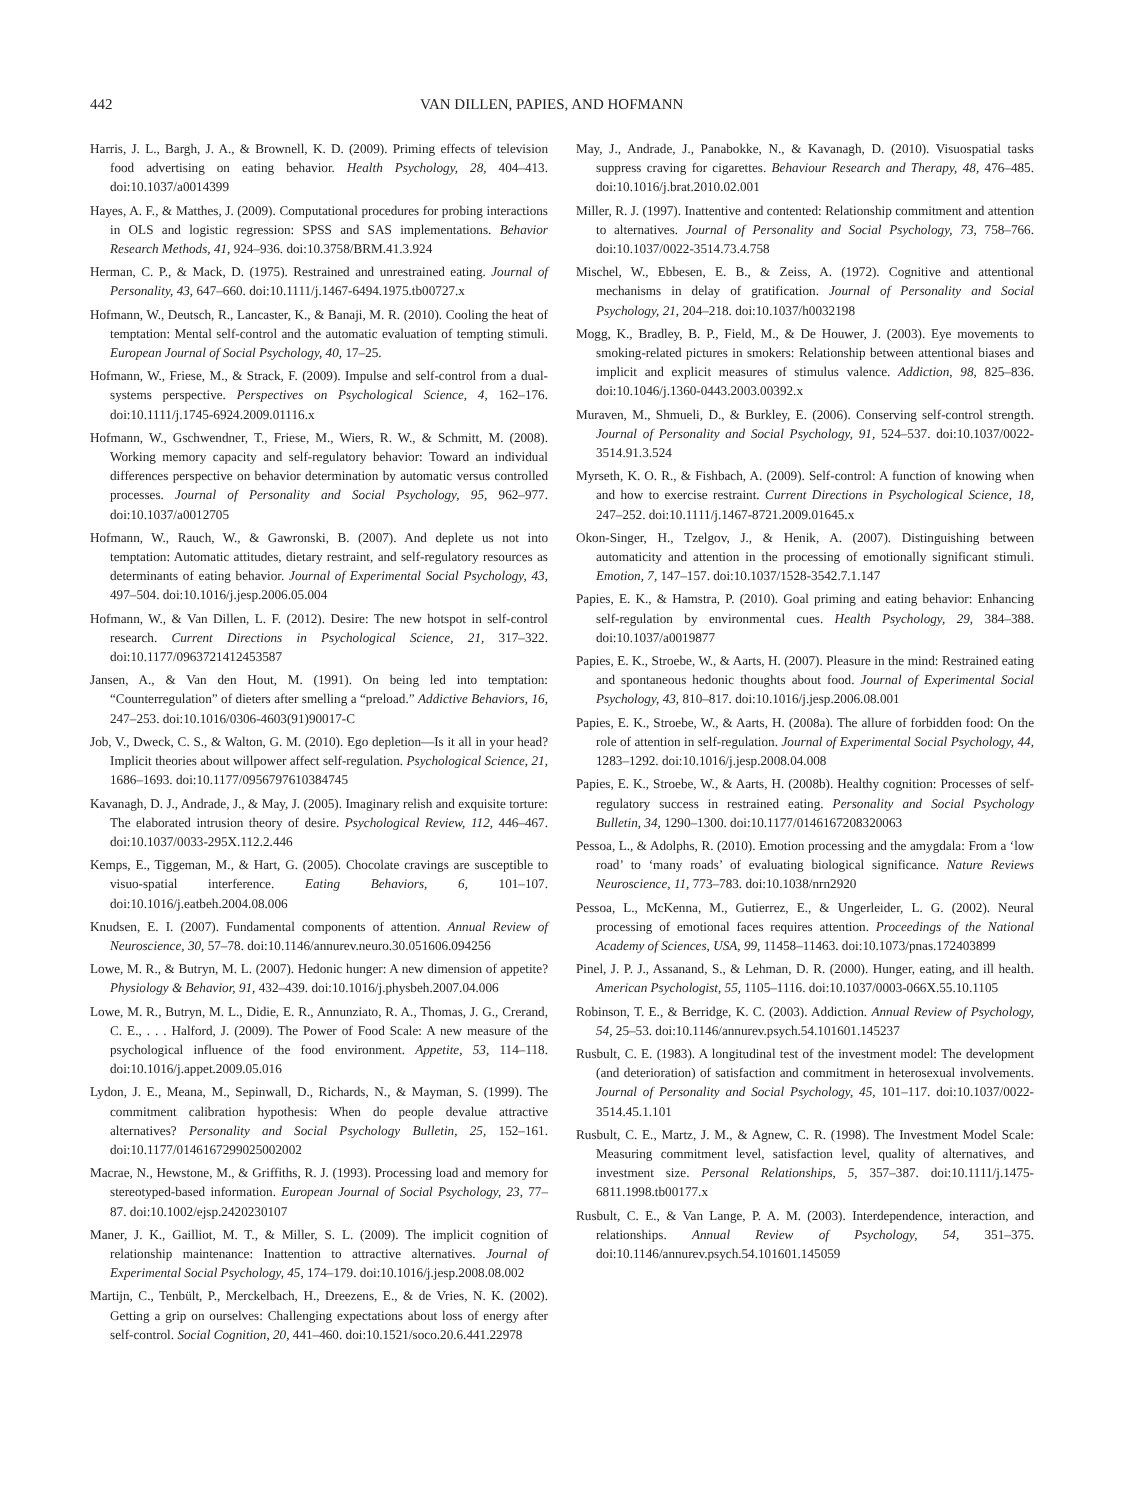442 VAN DILLEN, PAPIES, AND HOFMANN
Harris, J. L., Bargh, J. A., & Brownell, K. D. (2009). Priming effects of television food advertising on eating behavior. Health Psychology, 28, 404–413. doi:10.1037/a0014399
Hayes, A. F., & Matthes, J. (2009). Computational procedures for probing interactions in OLS and logistic regression: SPSS and SAS implementations. Behavior Research Methods, 41, 924–936. doi:10.3758/BRM.41.3.924
Herman, C. P., & Mack, D. (1975). Restrained and unrestrained eating. Journal of Personality, 43, 647–660. doi:10.1111/j.1467-6494.1975.tb00727.x
Hofmann, W., Deutsch, R., Lancaster, K., & Banaji, M. R. (2010). Cooling the heat of temptation: Mental self-control and the automatic evaluation of tempting stimuli. European Journal of Social Psychology, 40, 17–25.
Hofmann, W., Friese, M., & Strack, F. (2009). Impulse and self-control from a dual-systems perspective. Perspectives on Psychological Science, 4, 162–176. doi:10.1111/j.1745-6924.2009.01116.x
Hofmann, W., Gschwendner, T., Friese, M., Wiers, R. W., & Schmitt, M. (2008). Working memory capacity and self-regulatory behavior: Toward an individual differences perspective on behavior determination by automatic versus controlled processes. Journal of Personality and Social Psychology, 95, 962–977. doi:10.1037/a0012705
Hofmann, W., Rauch, W., & Gawronski, B. (2007). And deplete us not into temptation: Automatic attitudes, dietary restraint, and self-regulatory resources as determinants of eating behavior. Journal of Experimental Social Psychology, 43, 497–504. doi:10.1016/j.jesp.2006.05.004
Hofmann, W., & Van Dillen, L. F. (2012). Desire: The new hotspot in self-control research. Current Directions in Psychological Science, 21, 317–322. doi:10.1177/0963721412453587
Jansen, A., & Van den Hout, M. (1991). On being led into temptation: “Counterregulation” of dieters after smelling a “preload.” Addictive Behaviors, 16, 247–253. doi:10.1016/0306-4603(91)90017-C
Job, V., Dweck, C. S., & Walton, G. M. (2010). Ego depletion—Is it all in your head? Implicit theories about willpower affect self-regulation. Psychological Science, 21, 1686–1693. doi:10.1177/0956797610384745
Kavanagh, D. J., Andrade, J., & May, J. (2005). Imaginary relish and exquisite torture: The elaborated intrusion theory of desire. Psychological Review, 112, 446–467. doi:10.1037/0033-295X.112.2.446
Kemps, E., Tiggeman, M., & Hart, G. (2005). Chocolate cravings are susceptible to visuo-spatial interference. Eating Behaviors, 6, 101–107. doi:10.1016/j.eatbeh.2004.08.006
Knudsen, E. I. (2007). Fundamental components of attention. Annual Review of Neuroscience, 30, 57–78. doi:10.1146/annurev.neuro.30.051606.094256
Lowe, M. R., & Butryn, M. L. (2007). Hedonic hunger: A new dimension of appetite? Physiology & Behavior, 91, 432–439. doi:10.1016/j.physbeh.2007.04.006
Lowe, M. R., Butryn, M. L., Didie, E. R., Annunziato, R. A., Thomas, J. G., Crerand, C. E., . . . Halford, J. (2009). The Power of Food Scale: A new measure of the psychological influence of the food environment. Appetite, 53, 114–118. doi:10.1016/j.appet.2009.05.016
Lydon, J. E., Meana, M., Sepinwall, D., Richards, N., & Mayman, S. (1999). The commitment calibration hypothesis: When do people devalue attractive alternatives? Personality and Social Psychology Bulletin, 25, 152–161. doi:10.1177/0146167299025002002
Macrae, N., Hewstone, M., & Griffiths, R. J. (1993). Processing load and memory for stereotyped-based information. European Journal of Social Psychology, 23, 77–87. doi:10.1002/ejsp.2420230107
Maner, J. K., Gailliot, M. T., & Miller, S. L. (2009). The implicit cognition of relationship maintenance: Inattention to attractive alternatives. Journal of Experimental Social Psychology, 45, 174–179. doi:10.1016/j.jesp.2008.08.002
Martijn, C., Tenbült, P., Merckelbach, H., Dreezens, E., & de Vries, N. K. (2002). Getting a grip on ourselves: Challenging expectations about loss of energy after self-control. Social Cognition, 20, 441–460. doi:10.1521/soco.20.6.441.22978
May, J., Andrade, J., Panabokke, N., & Kavanagh, D. (2010). Visuospatial tasks suppress craving for cigarettes. Behaviour Research and Therapy, 48, 476–485. doi:10.1016/j.brat.2010.02.001
Miller, R. J. (1997). Inattentive and contented: Relationship commitment and attention to alternatives. Journal of Personality and Social Psychology, 73, 758–766. doi:10.1037/0022-3514.73.4.758
Mischel, W., Ebbesen, E. B., & Zeiss, A. (1972). Cognitive and attentional mechanisms in delay of gratification. Journal of Personality and Social Psychology, 21, 204–218. doi:10.1037/h0032198
Mogg, K., Bradley, B. P., Field, M., & De Houwer, J. (2003). Eye movements to smoking-related pictures in smokers: Relationship between attentional biases and implicit and explicit measures of stimulus valence. Addiction, 98, 825–836. doi:10.1046/j.1360-0443.2003.00392.x
Muraven, M., Shmueli, D., & Burkley, E. (2006). Conserving self-control strength. Journal of Personality and Social Psychology, 91, 524–537. doi:10.1037/0022-3514.91.3.524
Myrseth, K. O. R., & Fishbach, A. (2009). Self-control: A function of knowing when and how to exercise restraint. Current Directions in Psychological Science, 18, 247–252. doi:10.1111/j.1467-8721.2009.01645.x
Okon-Singer, H., Tzelgov, J., & Henik, A. (2007). Distinguishing between automaticity and attention in the processing of emotionally significant stimuli. Emotion, 7, 147–157. doi:10.1037/1528-3542.7.1.147
Papies, E. K., & Hamstra, P. (2010). Goal priming and eating behavior: Enhancing self-regulation by environmental cues. Health Psychology, 29, 384–388. doi:10.1037/a0019877
Papies, E. K., Stroebe, W., & Aarts, H. (2007). Pleasure in the mind: Restrained eating and spontaneous hedonic thoughts about food. Journal of Experimental Social Psychology, 43, 810–817. doi:10.1016/j.jesp.2006.08.001
Papies, E. K., Stroebe, W., & Aarts, H. (2008a). The allure of forbidden food: On the role of attention in self-regulation. Journal of Experimental Social Psychology, 44, 1283–1292. doi:10.1016/j.jesp.2008.04.008
Papies, E. K., Stroebe, W., & Aarts, H. (2008b). Healthy cognition: Processes of self-regulatory success in restrained eating. Personality and Social Psychology Bulletin, 34, 1290–1300. doi:10.1177/0146167208320063
Pessoa, L., & Adolphs, R. (2010). Emotion processing and the amygdala: From a ‘low road’ to ‘many roads’ of evaluating biological significance. Nature Reviews Neuroscience, 11, 773–783. doi:10.1038/nrn2920
Pessoa, L., McKenna, M., Gutierrez, E., & Ungerleider, L. G. (2002). Neural processing of emotional faces requires attention. Proceedings of the National Academy of Sciences, USA, 99, 11458–11463. doi:10.1073/pnas.172403899
Pinel, J. P. J., Assanand, S., & Lehman, D. R. (2000). Hunger, eating, and ill health. American Psychologist, 55, 1105–1116. doi:10.1037/0003-066X.55.10.1105
Robinson, T. E., & Berridge, K. C. (2003). Addiction. Annual Review of Psychology, 54, 25–53. doi:10.1146/annurev.psych.54.101601.145237
Rusbult, C. E. (1983). A longitudinal test of the investment model: The development (and deterioration) of satisfaction and commitment in heterosexual involvements. Journal of Personality and Social Psychology, 45, 101–117. doi:10.1037/0022-3514.45.1.101
Rusbult, C. E., Martz, J. M., & Agnew, C. R. (1998). The Investment Model Scale: Measuring commitment level, satisfaction level, quality of alternatives, and investment size. Personal Relationships, 5, 357–387. doi:10.1111/j.1475-6811.1998.tb00177.x
Rusbult, C. E., & Van Lange, P. A. M. (2003). Interdependence, interaction, and relationships. Annual Review of Psychology, 54, 351–375. doi:10.1146/annurev.psych.54.101601.145059